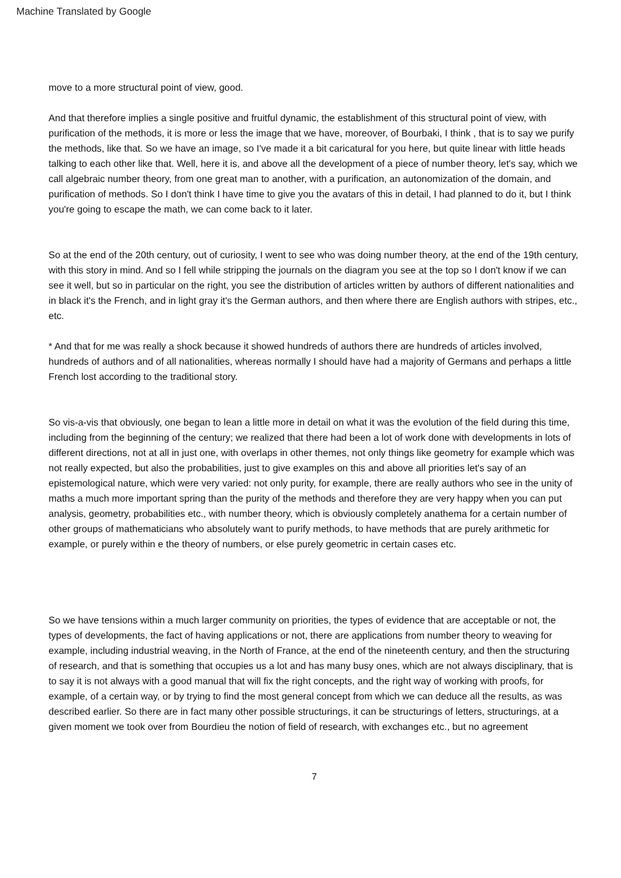Machine Translated by Google
move to a more structural point of view, good.
And that therefore implies a single positive and fruitful dynamic, the establishment of this structural point of view, with purification of the methods, it is more or less the image that we have, moreover, of Bourbaki, I think , that is to say we purify the methods, like that. So we have an image, so I've made it a bit caricatural for you here, but quite linear with little heads talking to each other like that. Well, here it is, and above all the development of a piece of number theory, let's say, which we call algebraic number theory, from one great man to another, with a purification, an autonomization of the domain, and purification of methods. So I don't think I have time to give you the avatars of this in detail, I had planned to do it, but I think you're going to escape the math, we can come back to it later.
So at the end of the 20th century, out of curiosity, I went to see who was doing number theory, at the end of the 19th century, with this story in mind. And so I fell while stripping the journals on the diagram you see at the top so I don't know if we can see it well, but so in particular on the right, you see the distribution of articles written by authors of different nationalities and in black it's the French, and in light gray it's the German authors, and then where there are English authors with stripes, etc., etc.
* And that for me was really a shock because it showed hundreds of authors there are hundreds of articles involved, hundreds of authors and of all nationalities, whereas normally I should have had a majority of Germans and perhaps a little French lost according to the traditional story.
So vis-a-vis that obviously, one began to lean a little more in detail on what it was the evolution of the field during this time, including from the beginning of the century; we realized that there had been a lot of work done with developments in lots of different directions, not at all in just one, with overlaps in other themes, not only things like geometry for example which was not really expected, but also the probabilities, just to give examples on this and above all priorities let's say of an epistemological nature, which were very varied: not only purity, for example, there are really authors who see in the unity of maths a much more important spring than the purity of the methods and therefore they are very happy when you can put analysis, geometry, probabilities etc., with number theory, which is obviously completely anathema for a certain number of other groups of mathematicians who absolutely want to purify methods, to have methods that are purely arithmetic for example, or purely within e the theory of numbers, or else purely geometric in certain cases etc.
So we have tensions within a much larger community on priorities, the types of evidence that are acceptable or not, the types of developments, the fact of having applications or not, there are applications from number theory to weaving for example, including industrial weaving, in the North of France, at the end of the nineteenth century, and then the structuring of research, and that is something that occupies us a lot and has many busy ones, which are not always disciplinary, that is to say it is not always with a good manual that will fix the right concepts, and the right way of working with proofs, for example, of a certain way, or by trying to find the most general concept from which we can deduce all the results, as was described earlier. So there are in fact many other possible structurings, it can be structurings of letters, structurings, at a given moment we took over from Bourdieu the notion of field of research, with exchanges etc., but no agreement
7